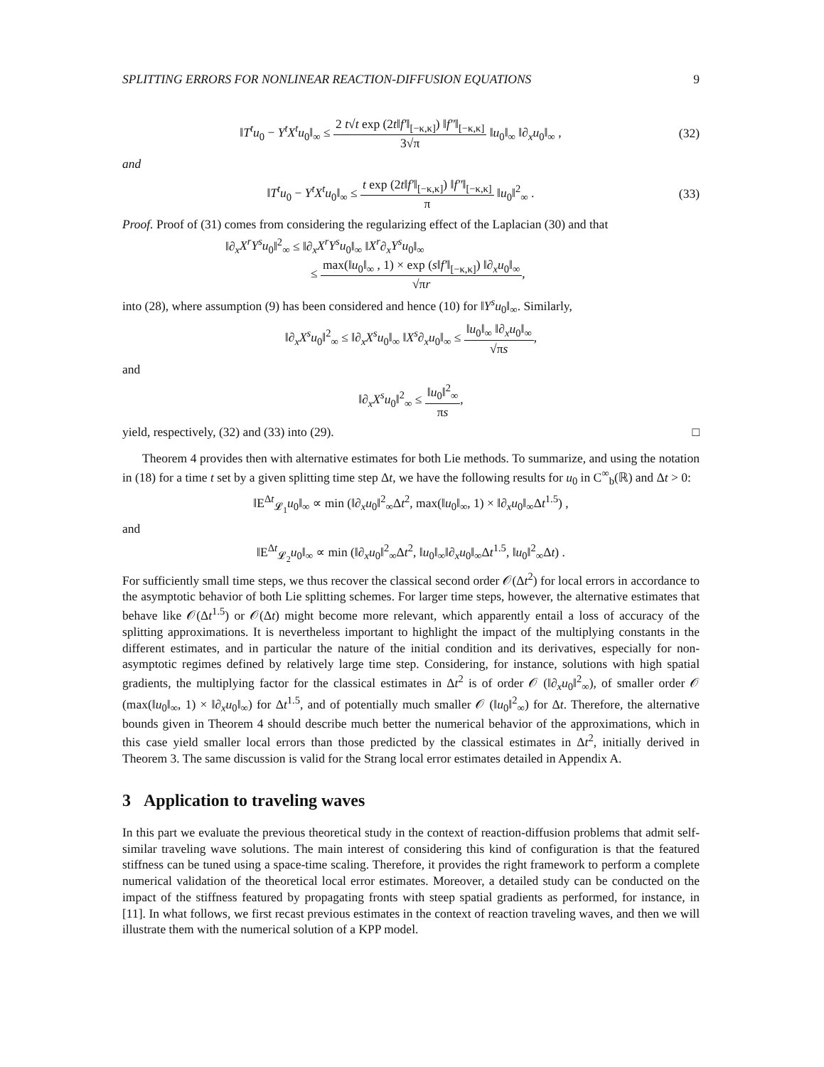SPLITTING ERRORS FOR NONLINEAR REACTION-DIFFUSION EQUATIONS 9
‖T<sup>t</sup>u<sub>0</sub> − Y<sup>t</sup>X<sup>t</sup>u<sub>0</sub>‖<sub>∞</sub> ≤ 2 t√t exp (2t‖f′‖<sub>[−κ,κ]</sub>) ‖f″‖<sub>[−κ,κ]</sub> 3√π ‖u<sub>0</sub>‖<sub>∞</sub> ‖∂<sub>x</sub>u<sub>0</sub>‖<sub>∞</sub> , (32)
and
‖T<sup>t</sup>u<sub>0</sub> − Y<sup>t</sup>X<sup>t</sup>u<sub>0</sub>‖<sub>∞</sub> ≤ t exp (2t‖f′‖<sub>[−κ,κ]</sub>) ‖f″‖<sub>[−κ,κ]</sub> π ‖u<sub>0</sub>‖<sup>2</sup><sub>∞</sub> . (33)
Proof. Proof of (31) comes from considering the regularizing effect of the Laplacian (30) and that
‖∂<sub>x</sub>X<sup>r</sup>Y<sup>s</sup>u<sub>0</sub>‖<sup>2</sup><sub>∞</sub> ≤ ‖∂<sub>x</sub>X<sup>r</sup>Y<sup>s</sup>u<sub>0</sub>‖<sub>∞</sub> ‖X<sup>r</sup>∂<sub>x</sub>Y<sup>s</sup>u<sub>0</sub>‖<sub>∞</sub>
≤ max(‖u<sub>0</sub>‖<sub>∞</sub> , 1) × exp (s‖f′‖<sub>[−κ,κ]</sub>) ‖∂<sub>x</sub>u<sub>0</sub>‖<sub>∞</sub> √πr,
into (28), where assumption (9) has been considered and hence (10) for ‖Y<sup>s</sup>u<sub>0</sub>‖<sub>∞</sub>. Similarly,
‖∂<sub>x</sub>X<sup>s</sup>u<sub>0</sub>‖<sup>2</sup><sub>∞</sub> ≤ ‖∂<sub>x</sub>X<sup>s</sup>u<sub>0</sub>‖<sub>∞</sub> ‖X<sup>s</sup>∂<sub>x</sub>u<sub>0</sub>‖<sub>∞</sub> ≤ ‖u<sub>0</sub>‖<sub>∞</sub> ‖∂<sub>x</sub>u<sub>0</sub>‖<sub>∞</sub> √πs,
and
‖∂<sub>x</sub>X<sup>s</sup>u<sub>0</sub>‖<sup>2</sup><sub>∞</sub> ≤ ‖u<sub>0</sub>‖<sup>2</sup><sub>∞</sub> πs,
yield, respectively, (32) and (33) into (29). □
Theorem 4 provides then with alternative estimates for both Lie methods. To summarize, and using the notation in (18) for a time t set by a given splitting time step Δt, we have the following results for u<sub>0</sub> in C<sup>∞</sup><sub>b</sub>(ℝ) and Δt > 0:
‖E<sup>Δt</sup><sub>𝓛<sub>1</sub></sub>u<sub>0</sub>‖<sub>∞</sub> ∝ min (‖∂<sub>x</sub>u<sub>0</sub>‖<sup>2</sup><sub>∞</sub>Δt<sup>2</sup>, max(‖u<sub>0</sub>‖<sub>∞</sub>, 1) × ‖∂<sub>x</sub>u<sub>0</sub>‖<sub>∞</sub>Δt<sup>1.5</sup>) ,
and
‖E<sup>Δt</sup><sub>𝓛<sub>2</sub></sub>u<sub>0</sub>‖<sub>∞</sub> ∝ min (‖∂<sub>x</sub>u<sub>0</sub>‖<sup>2</sup><sub>∞</sub>Δt<sup>2</sup>, ‖u<sub>0</sub>‖<sub>∞</sub>‖∂<sub>x</sub>u<sub>0</sub>‖<sub>∞</sub>Δt<sup>1.5</sup>, ‖u<sub>0</sub>‖<sup>2</sup><sub>∞</sub>Δt) .
For sufficiently small time steps, we thus recover the classical second order 𝒪(Δt<sup>2</sup>) for local errors in accordance to the asymptotic behavior of both Lie splitting schemes. For larger time steps, however, the alternative estimates that behave like 𝒪(Δt<sup>1.5</sup>) or 𝒪(Δt) might become more relevant, which apparently entail a loss of accuracy of the splitting approximations. It is nevertheless important to highlight the impact of the multiplying constants in the different estimates, and in particular the nature of the initial condition and its derivatives, especially for non-asymptotic regimes defined by relatively large time step. Considering, for instance, solutions with high spatial gradients, the multiplying factor for the classical estimates in Δt<sup>2</sup> is of order 𝒪 (‖∂<sub>x</sub>u<sub>0</sub>‖<sup>2</sup><sub>∞</sub>), of smaller order 𝒪 (max(‖u<sub>0</sub>‖<sub>∞</sub>, 1) × ‖∂<sub>x</sub>u<sub>0</sub>‖<sub>∞</sub>) for Δt<sup>1.5</sup>, and of potentially much smaller 𝒪 (‖u<sub>0</sub>‖<sup>2</sup><sub>∞</sub>) for Δt. Therefore, the alternative bounds given in Theorem 4 should describe much better the numerical behavior of the approximations, which in this case yield smaller local errors than those predicted by the classical estimates in Δt<sup>2</sup>, initially derived in Theorem 3. The same discussion is valid for the Strang local error estimates detailed in Appendix A.
3 Application to traveling waves
In this part we evaluate the previous theoretical study in the context of reaction-diffusion problems that admit self-similar traveling wave solutions. The main interest of considering this kind of configuration is that the featured stiffness can be tuned using a space-time scaling. Therefore, it provides the right framework to perform a complete numerical validation of the theoretical local error estimates. Moreover, a detailed study can be conducted on the impact of the stiffness featured by propagating fronts with steep spatial gradients as performed, for instance, in [11]. In what follows, we first recast previous estimates in the context of reaction traveling waves, and then we will illustrate them with the numerical solution of a KPP model.